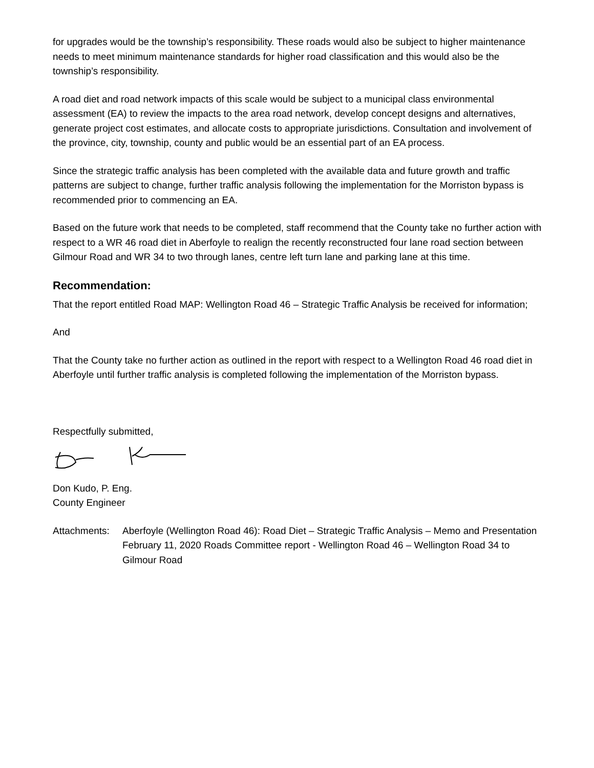for upgrades would be the township’s responsibility. These roads would also be subject to higher maintenance needs to meet minimum maintenance standards for higher road classification and this would also be the township’s responsibility.
A road diet and road network impacts of this scale would be subject to a municipal class environmental assessment (EA) to review the impacts to the area road network, develop concept designs and alternatives, generate project cost estimates, and allocate costs to appropriate jurisdictions. Consultation and involvement of the province, city, township, county and public would be an essential part of an EA process.
Since the strategic traffic analysis has been completed with the available data and future growth and traffic patterns are subject to change, further traffic analysis following the implementation for the Morriston bypass is recommended prior to commencing an EA.
Based on the future work that needs to be completed, staff recommend that the County take no further action with respect to a WR 46 road diet in Aberfoyle to realign the recently reconstructed four lane road section between Gilmour Road and WR 34 to two through lanes, centre left turn lane and parking lane at this time.
Recommendation:
That the report entitled Road MAP: Wellington Road 46 – Strategic Traffic Analysis be received for information;
And
That the County take no further action as outlined in the report with respect to a Wellington Road 46 road diet in Aberfoyle until further traffic analysis is completed following the implementation of the Morriston bypass.
Respectfully submitted,
Don Kudo, P. Eng.
County Engineer
Attachments:
Aberfoyle (Wellington Road 46): Road Diet – Strategic Traffic Analysis – Memo and Presentation
February 11, 2020 Roads Committee report - Wellington Road 46 – Wellington Road 34 to Gilmour Road